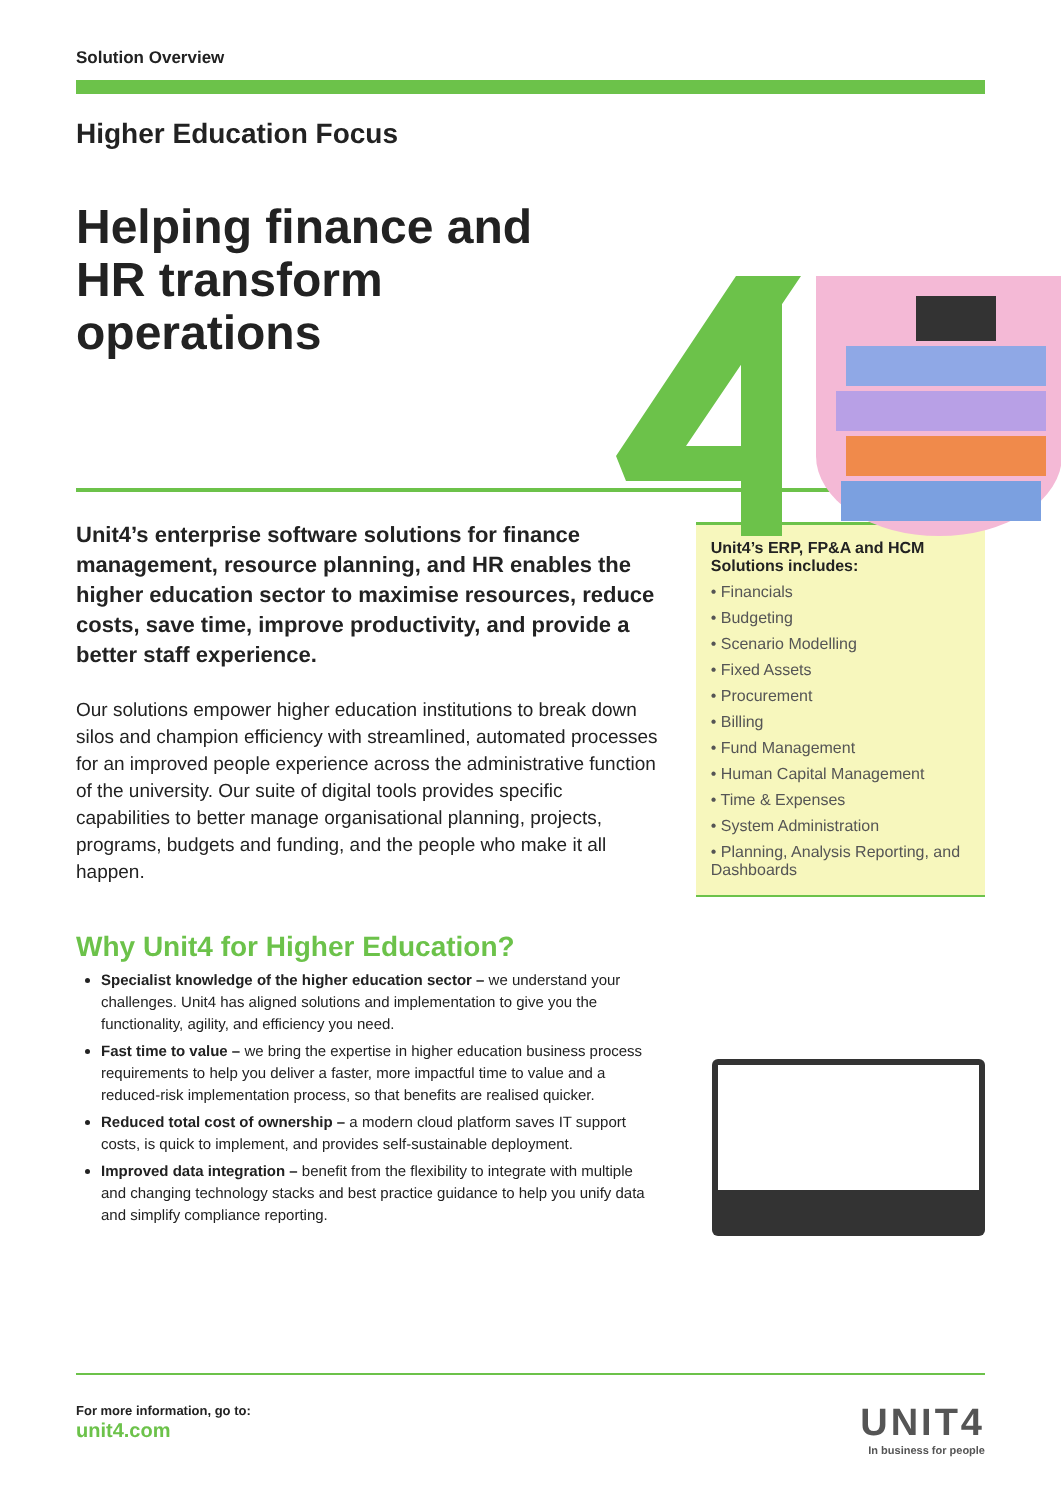Solution Overview
Higher Education Focus
Helping finance and HR transform operations
Unit4’s enterprise software solutions for finance management, resource planning, and HR enables the higher education sector to maximise resources, reduce costs, save time, improve productivity, and provide a better staff experience.
Our solutions empower higher education institutions to break down silos and champion efficiency with streamlined, automated processes for an improved people experience across the administrative function of the university. Our suite of digital tools provides specific capabilities to better manage organisational planning, projects, programs, budgets and funding, and the people who make it all happen.
Unit4’s ERP, FP&A and HCM Solutions includes:
• Financials
• Budgeting
• Scenario Modelling
• Fixed Assets
• Procurement
• Billing
• Fund Management
• Human Capital Management
• Time & Expenses
• System Administration
• Planning, Analysis Reporting, and Dashboards
Why Unit4 for Higher Education?
Specialist knowledge of the higher education sector – we understand your challenges. Unit4 has aligned solutions and implementation to give you the functionality, agility, and efficiency you need.
Fast time to value – we bring the expertise in higher education business process requirements to help you deliver a faster, more impactful time to value and a reduced-risk implementation process, so that benefits are realised quicker.
Reduced total cost of ownership – a modern cloud platform saves IT support costs, is quick to implement, and provides self-sustainable deployment.
Improved data integration – benefit from the flexibility to integrate with multiple and changing technology stacks and best practice guidance to help you unify data and simplify compliance reporting.
For more information, go to:
unit4.com
UNIT4
In business for people